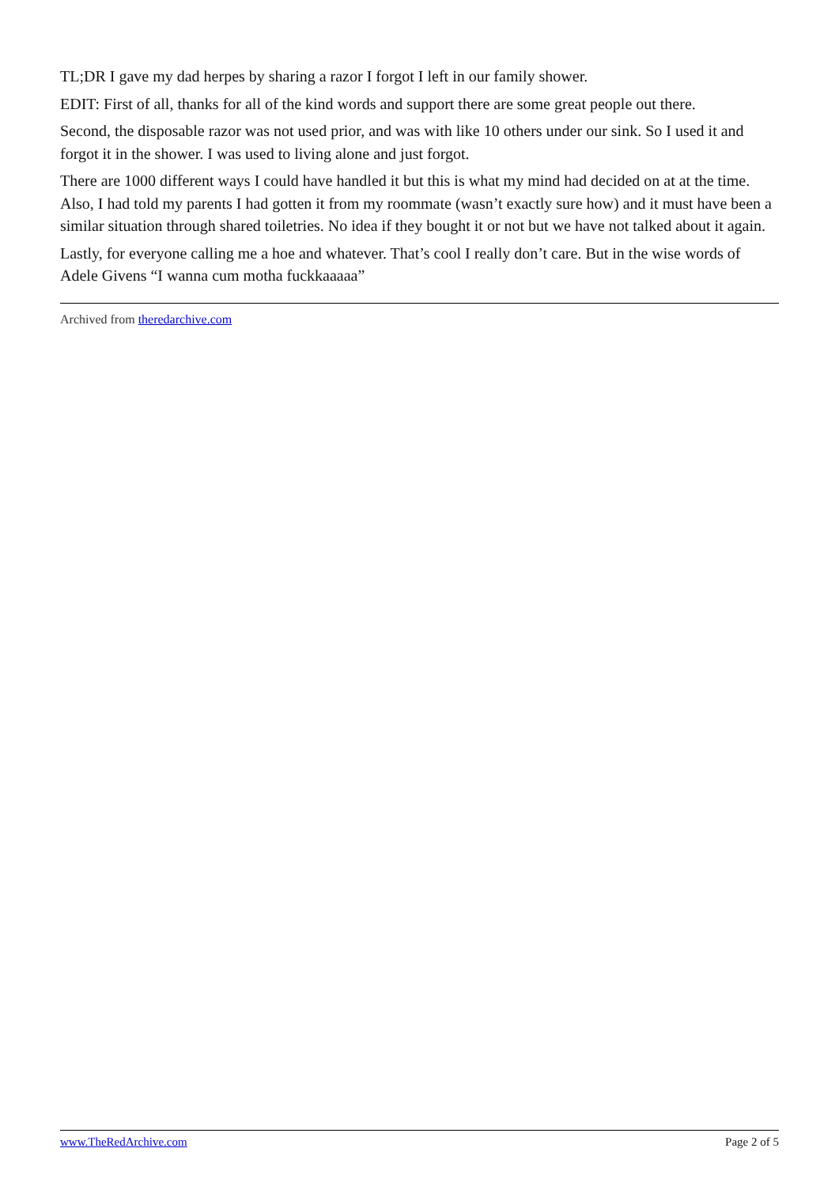TL;DR I gave my dad herpes by sharing a razor I forgot I left in our family shower.
EDIT: First of all, thanks for all of the kind words and support there are some great people out there.
Second, the disposable razor was not used prior, and was with like 10 others under our sink. So I used it and forgot it in the shower. I was used to living alone and just forgot.
There are 1000 different ways I could have handled it but this is what my mind had decided on at at the time. Also, I had told my parents I had gotten it from my roommate (wasn’t exactly sure how) and it must have been a similar situation through shared toiletries. No idea if they bought it or not but we have not talked about it again.
Lastly, for everyone calling me a hoe and whatever. That’s cool I really don’t care. But in the wise words of Adele Givens “I wanna cum motha fuckkaaaaa”
Archived from theredarchive.com
www.TheRedArchive.com Page 2 of 5